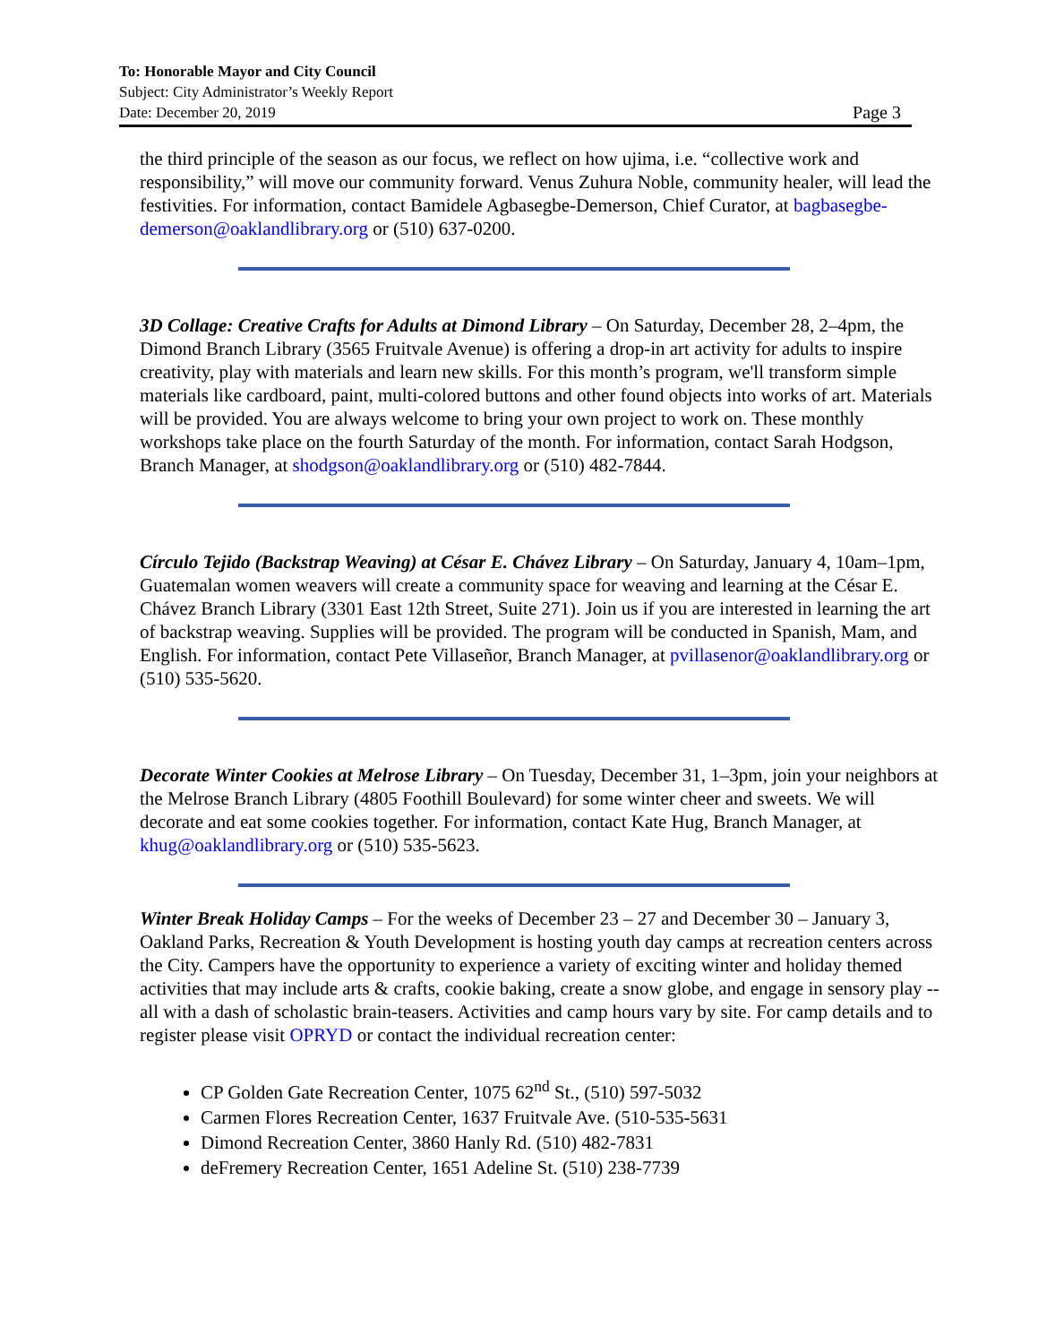To: Honorable Mayor and City Council
Subject: City Administrator’s Weekly Report
Page 3 Date: December 20, 2019
the third principle of the season as our focus, we reflect on how ujima, i.e. “collective work and responsibility,” will move our community forward. Venus Zuhura Noble, community healer, will lead the festivities. For information, contact Bamidele Agbasegbe-Demerson, Chief Curator, at bagbasegbe-demerson@oaklandlibrary.org or (510) 637-0200.
3D Collage: Creative Crafts for Adults at Dimond Library – On Saturday, December 28, 2–4pm, the Dimond Branch Library (3565 Fruitvale Avenue) is offering a drop-in art activity for adults to inspire creativity, play with materials and learn new skills. For this month’s program, we'll transform simple materials like cardboard, paint, multi-colored buttons and other found objects into works of art. Materials will be provided. You are always welcome to bring your own project to work on. These monthly workshops take place on the fourth Saturday of the month. For information, contact Sarah Hodgson, Branch Manager, at shodgson@oaklandlibrary.org or (510) 482-7844.
Círculo Tejido (Backstrap Weaving) at César E. Chávez Library – On Saturday, January 4, 10am–1pm, Guatemalan women weavers will create a community space for weaving and learning at the César E. Chávez Branch Library (3301 East 12th Street, Suite 271). Join us if you are interested in learning the art of backstrap weaving. Supplies will be provided. The program will be conducted in Spanish, Mam, and English. For information, contact Pete Villaseñor, Branch Manager, at pvillasenor@oaklandlibrary.org or (510) 535-5620.
Decorate Winter Cookies at Melrose Library – On Tuesday, December 31, 1–3pm, join your neighbors at the Melrose Branch Library (4805 Foothill Boulevard) for some winter cheer and sweets. We will decorate and eat some cookies together. For information, contact Kate Hug, Branch Manager, at khug@oaklandlibrary.org or (510) 535-5623.
Winter Break Holiday Camps – For the weeks of December 23 – 27 and December 30 – January 3, Oakland Parks, Recreation & Youth Development is hosting youth day camps at recreation centers across the City. Campers have the opportunity to experience a variety of exciting winter and holiday themed activities that may include arts & crafts, cookie baking, create a snow globe, and engage in sensory play -- all with a dash of scholastic brain-teasers. Activities and camp hours vary by site. For camp details and to register please visit OPRYD or contact the individual recreation center:
CP Golden Gate Recreation Center, 1075 62<sup>nd</sup> St., (510) 597-5032
Carmen Flores Recreation Center, 1637 Fruitvale Ave. (510-535-5631
Dimond Recreation Center, 3860 Hanly Rd. (510) 482-7831
deFremery Recreation Center, 1651 Adeline St. (510) 238-7739